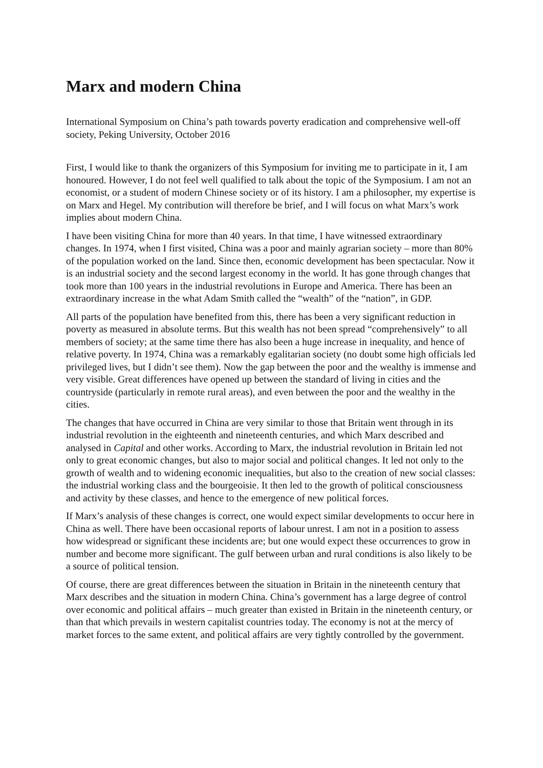Marx and modern China
International Symposium on China’s path towards poverty eradication and comprehensive well-off society, Peking University, October 2016
First, I would like to thank the organizers of this Symposium for inviting me to participate in it, I am honoured. However, I do not feel well qualified to talk about the topic of the Symposium. I am not an economist, or a student of modern Chinese society or of its history. I am a philosopher, my expertise is on Marx and Hegel. My contribution will therefore be brief, and I will focus on what Marx’s work implies about modern China.
I have been visiting China for more than 40 years. In that time, I have witnessed extraordinary changes. In 1974, when I first visited, China was a poor and mainly agrarian society – more than 80% of the population worked on the land. Since then, economic development has been spectacular. Now it is an industrial society and the second largest economy in the world. It has gone through changes that took more than 100 years in the industrial revolutions in Europe and America. There has been an extraordinary increase in the what Adam Smith called the “wealth” of the “nation”, in GDP.
All parts of the population have benefited from this, there has been a very significant reduction in poverty as measured in absolute terms. But this wealth has not been spread “comprehensively” to all members of society; at the same time there has also been a huge increase in inequality, and hence of relative poverty. In 1974, China was a remarkably egalitarian society (no doubt some high officials led privileged lives, but I didn’t see them). Now the gap between the poor and the wealthy is immense and very visible. Great differences have opened up between the standard of living in cities and the countryside (particularly in remote rural areas), and even between the poor and the wealthy in the cities.
The changes that have occurred in China are very similar to those that Britain went through in its industrial revolution in the eighteenth and nineteenth centuries, and which Marx described and analysed in Capital and other works. According to Marx, the industrial revolution in Britain led not only to great economic changes, but also to major social and political changes. It led not only to the growth of wealth and to widening economic inequalities, but also to the creation of new social classes: the industrial working class and the bourgeoisie. It then led to the growth of political consciousness and activity by these classes, and hence to the emergence of new political forces.
If Marx’s analysis of these changes is correct, one would expect similar developments to occur here in China as well. There have been occasional reports of labour unrest. I am not in a position to assess how widespread or significant these incidents are; but one would expect these occurrences to grow in number and become more significant. The gulf between urban and rural conditions is also likely to be a source of political tension.
Of course, there are great differences between the situation in Britain in the nineteenth century that Marx describes and the situation in modern China. China’s government has a large degree of control over economic and political affairs – much greater than existed in Britain in the nineteenth century, or than that which prevails in western capitalist countries today. The economy is not at the mercy of market forces to the same extent, and political affairs are very tightly controlled by the government.